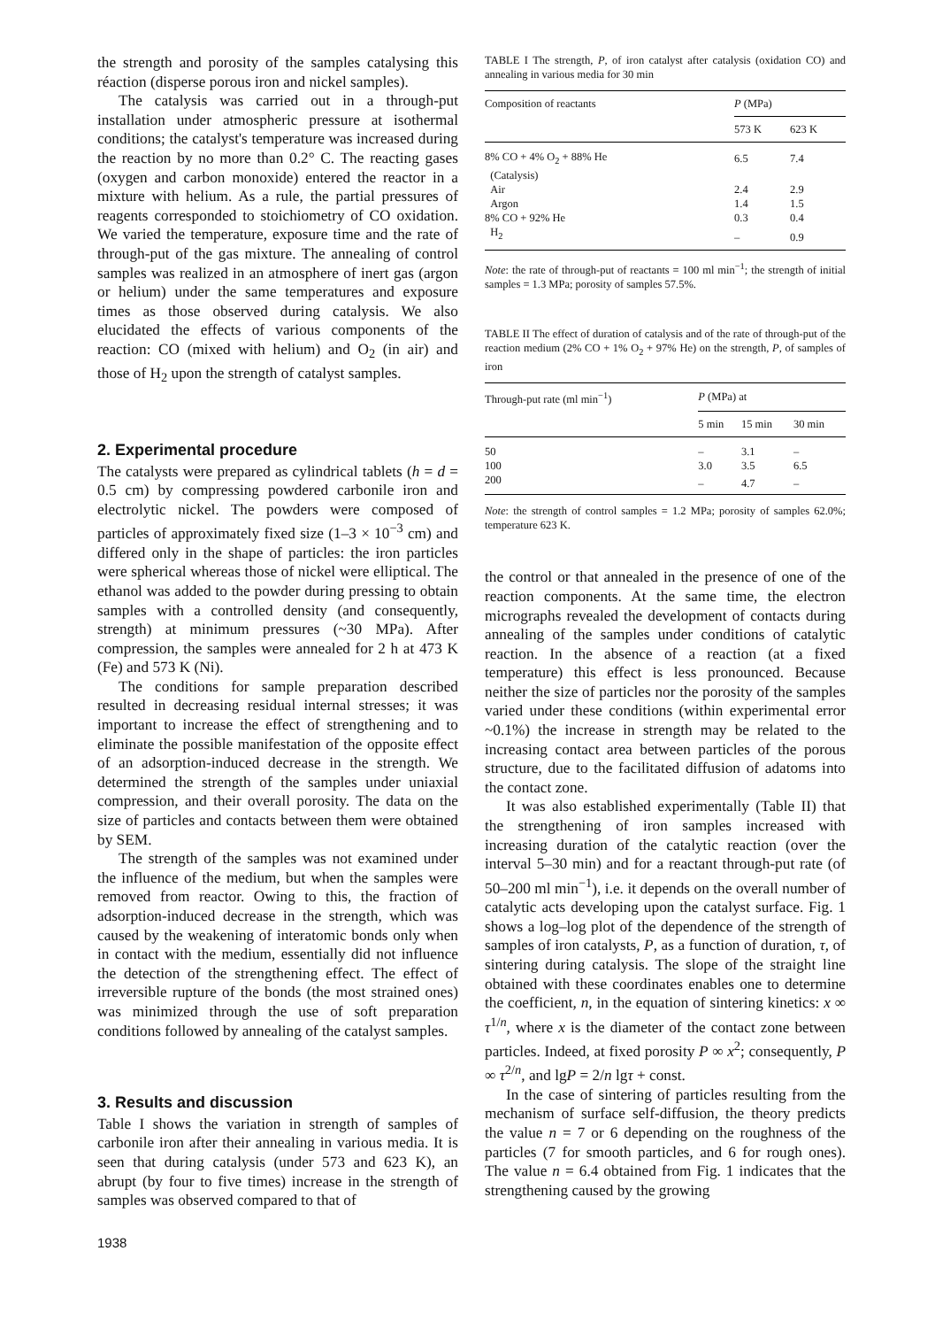the strength and porosity of the samples catalysing this réaction (disperse porous iron and nickel samples).
The catalysis was carried out in a through-put installation under atmospheric pressure at isothermal conditions; the catalyst's temperature was increased during the reaction by no more than 0.2° C. The reacting gases (oxygen and carbon monoxide) entered the reactor in a mixture with helium. As a rule, the partial pressures of reagents corresponded to stoichiometry of CO oxidation. We varied the temperature, exposure time and the rate of through-put of the gas mixture. The annealing of control samples was realized in an atmosphere of inert gas (argon or helium) under the same temperatures and exposure times as those observed during catalysis. We also elucidated the effects of various components of the reaction: CO (mixed with helium) and O<sub>2</sub> (in air) and those of H<sub>2</sub> upon the strength of catalyst samples.
2. Experimental procedure
The catalysts were prepared as cylindrical tablets (h = d = 0.5 cm) by compressing powdered carbonile iron and electrolytic nickel. The powders were composed of particles of approximately fixed size (1–3 × 10<sup>−3</sup> cm) and differed only in the shape of particles: the iron particles were spherical whereas those of nickel were elliptical. The ethanol was added to the powder during pressing to obtain samples with a controlled density (and consequently, strength) at minimum pressures (~30 MPa). After compression, the samples were annealed for 2 h at 473 K (Fe) and 573 K (Ni).
The conditions for sample preparation described resulted in decreasing residual internal stresses; it was important to increase the effect of strengthening and to eliminate the possible manifestation of the opposite effect of an adsorption-induced decrease in the strength. We determined the strength of the samples under uniaxial compression, and their overall porosity. The data on the size of particles and contacts between them were obtained by SEM.
The strength of the samples was not examined under the influence of the medium, but when the samples were removed from reactor. Owing to this, the fraction of adsorption-induced decrease in the strength, which was caused by the weakening of interatomic bonds only when in contact with the medium, essentially did not influence the detection of the strengthening effect. The effect of irreversible rupture of the bonds (the most strained ones) was minimized through the use of soft preparation conditions followed by annealing of the catalyst samples.
3. Results and discussion
Table I shows the variation in strength of samples of carbonile iron after their annealing in various media. It is seen that during catalysis (under 573 and 623 K), an abrupt (by four to five times) increase in the strength of samples was observed compared to that of
1938
TABLE I The strength, P, of iron catalyst after catalysis (oxidation CO) and annealing in various media for 30 min
| Composition of reactants | P (MPa) | |
| --- | --- | --- |
| | 573 K | 623 K |
| 8% CO + 4% O<sub>2</sub> + 88% He | 6.5 | 7.4 |
| (Catalysis) | | |
| Air | 2.4 | 2.9 |
| Argon | 1.4 | 1.5 |
| 8% CO + 92% He | 0.3 | 0.4 |
| H<sub>2</sub> | – | 0.9 |
Note: the rate of through-put of reactants = 100 ml min<sup>−1</sup>; the strength of initial samples = 1.3 MPa; porosity of samples 57.5%.
TABLE II The effect of duration of catalysis and of the rate of through-put of the reaction medium (2% CO + 1% O<sub>2</sub> + 97% He) on the strength, P, of samples of iron
| Through-put rate (ml min<sup>−1</sup>) | P (MPa) at | | |
| --- | --- | --- | --- |
| | 5 min | 15 min | 30 min |
| 50 | – | 3.1 | – |
| 100 | 3.0 | 3.5 | 6.5 |
| 200 | – | 4.7 | – |
Note: the strength of control samples = 1.2 MPa; porosity of samples 62.0%; temperature 623 K.
the control or that annealed in the presence of one of the reaction components. At the same time, the electron micrographs revealed the development of contacts during annealing of the samples under conditions of catalytic reaction. In the absence of a reaction (at a fixed temperature) this effect is less pronounced. Because neither the size of particles nor the porosity of the samples varied under these conditions (within experimental error ~0.1%) the increase in strength may be related to the increasing contact area between particles of the porous structure, due to the facilitated diffusion of adatoms into the contact zone.
It was also established experimentally (Table II) that the strengthening of iron samples increased with increasing duration of the catalytic reaction (over the interval 5–30 min) and for a reactant through-put rate (of 50–200 ml min<sup>−1</sup>), i.e. it depends on the overall number of catalytic acts developing upon the catalyst surface. Fig. 1 shows a log–log plot of the dependence of the strength of samples of iron catalysts, P, as a function of duration, τ, of sintering during catalysis. The slope of the straight line obtained with these coordinates enables one to determine the coefficient, n, in the equation of sintering kinetics: x ∞ τ<sup>1/n</sup>, where x is the diameter of the contact zone between particles. Indeed, at fixed porosity P ∞ x<sup>2</sup>; consequently, P ∞ τ<sup>2/n</sup>, and lgP = 2/n lgτ + const.
In the case of sintering of particles resulting from the mechanism of surface self-diffusion, the theory predicts the value n = 7 or 6 depending on the roughness of the particles (7 for smooth particles, and 6 for rough ones). The value n = 6.4 obtained from Fig. 1 indicates that the strengthening caused by the growing